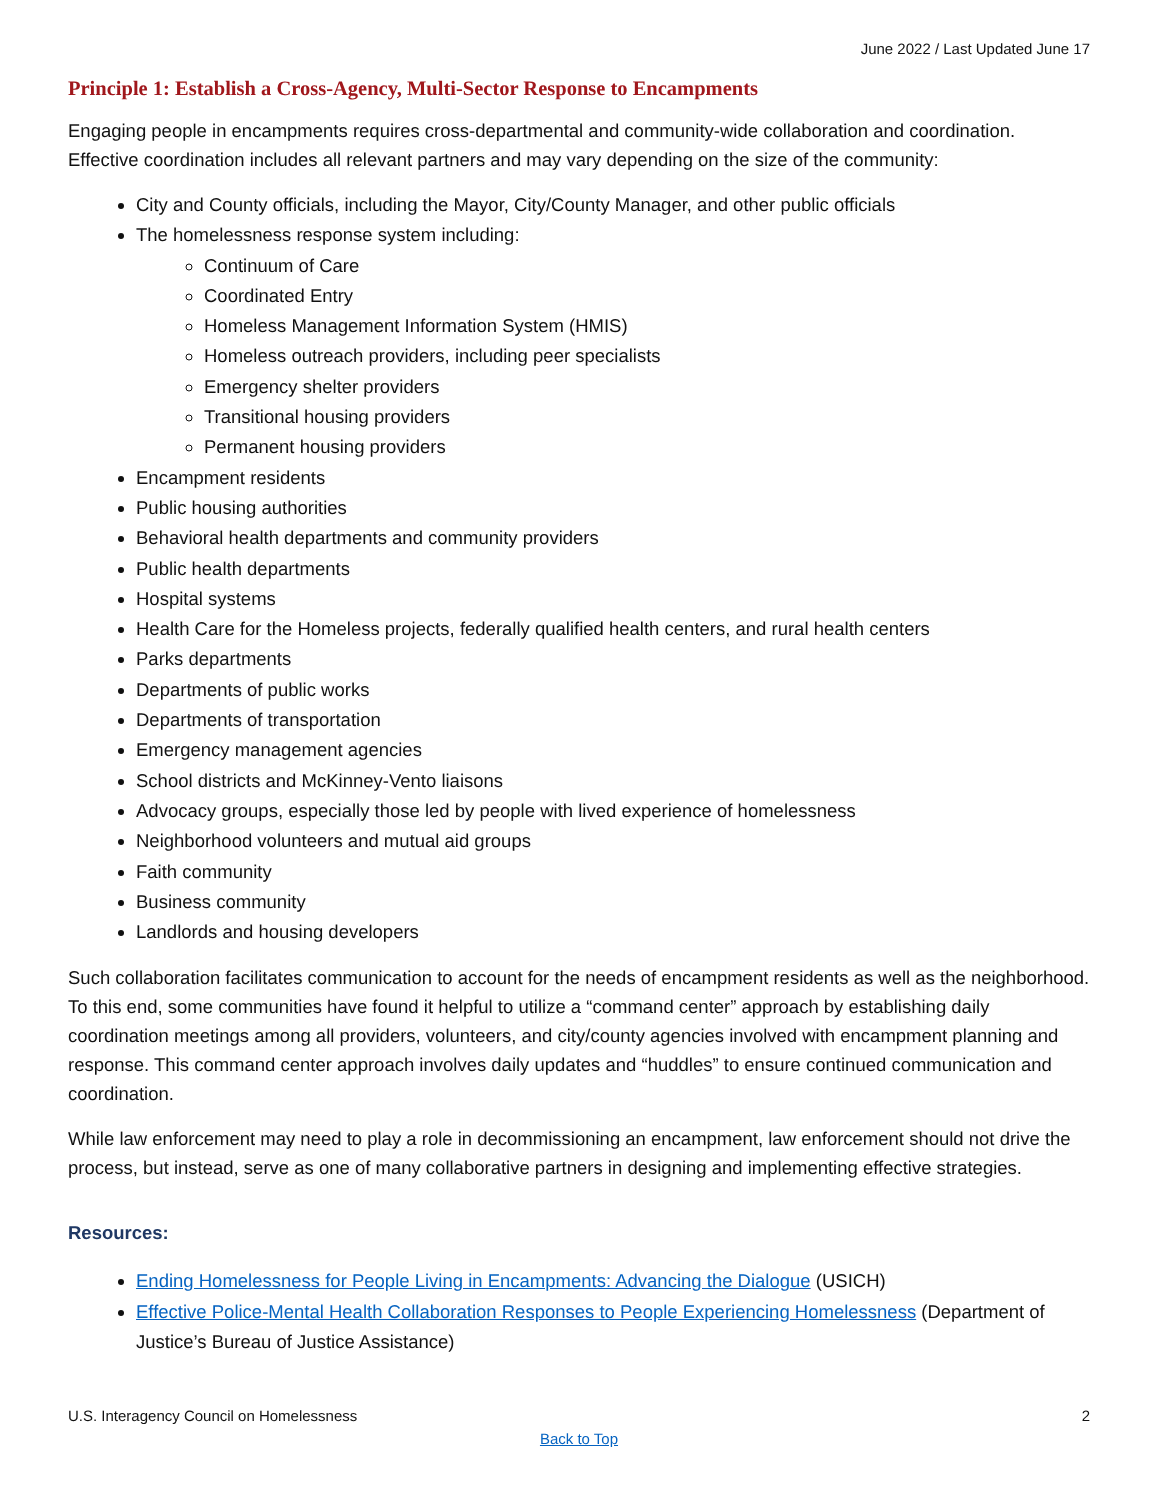June 2022 / Last Updated June 17
Principle 1: Establish a Cross-Agency, Multi-Sector Response to Encampments
Engaging people in encampments requires cross-departmental and community-wide collaboration and coordination. Effective coordination includes all relevant partners and may vary depending on the size of the community:
City and County officials, including the Mayor, City/County Manager, and other public officials
The homelessness response system including:
Continuum of Care
Coordinated Entry
Homeless Management Information System (HMIS)
Homeless outreach providers, including peer specialists
Emergency shelter providers
Transitional housing providers
Permanent housing providers
Encampment residents
Public housing authorities
Behavioral health departments and community providers
Public health departments
Hospital systems
Health Care for the Homeless projects, federally qualified health centers, and rural health centers
Parks departments
Departments of public works
Departments of transportation
Emergency management agencies
School districts and McKinney-Vento liaisons
Advocacy groups, especially those led by people with lived experience of homelessness
Neighborhood volunteers and mutual aid groups
Faith community
Business community
Landlords and housing developers
Such collaboration facilitates communication to account for the needs of encampment residents as well as the neighborhood. To this end, some communities have found it helpful to utilize a “command center” approach by establishing daily coordination meetings among all providers, volunteers, and city/county agencies involved with encampment planning and response. This command center approach involves daily updates and “huddles” to ensure continued communication and coordination.
While law enforcement may need to play a role in decommissioning an encampment, law enforcement should not drive the process, but instead, serve as one of many collaborative partners in designing and implementing effective strategies.
Resources:
Ending Homelessness for People Living in Encampments: Advancing the Dialogue (USICH)
Effective Police-Mental Health Collaboration Responses to People Experiencing Homelessness (Department of Justice’s Bureau of Justice Assistance)
U.S. Interagency Council on Homelessness 2
Back to Top